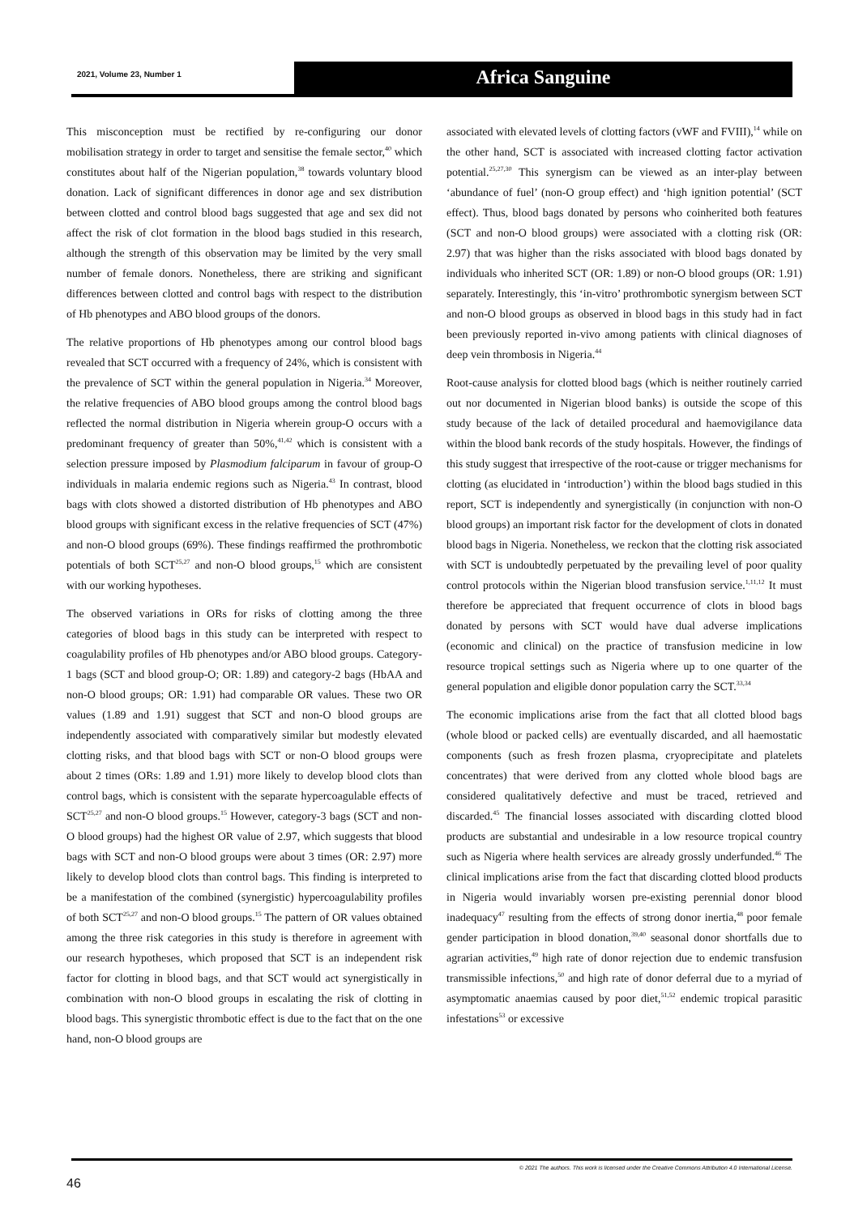2021, Volume 23, Number 1 Africa Sanguine
This misconception must be rectified by re-configuring our donor mobilisation strategy in order to target and sensitise the female sector,<sup>40</sup> which constitutes about half of the Nigerian population,<sup>38</sup> towards voluntary blood donation. Lack of significant differences in donor age and sex distribution between clotted and control blood bags suggested that age and sex did not affect the risk of clot formation in the blood bags studied in this research, although the strength of this observation may be limited by the very small number of female donors. Nonetheless, there are striking and significant differences between clotted and control bags with respect to the distribution of Hb phenotypes and ABO blood groups of the donors.
The relative proportions of Hb phenotypes among our control blood bags revealed that SCT occurred with a frequency of 24%, which is consistent with the prevalence of SCT within the general population in Nigeria.<sup>34</sup> Moreover, the relative frequencies of ABO blood groups among the control blood bags reflected the normal distribution in Nigeria wherein group-O occurs with a predominant frequency of greater than 50%,<sup>41,42</sup> which is consistent with a selection pressure imposed by Plasmodium falciparum in favour of group-O individuals in malaria endemic regions such as Nigeria.<sup>43</sup> In contrast, blood bags with clots showed a distorted distribution of Hb phenotypes and ABO blood groups with significant excess in the relative frequencies of SCT (47%) and non-O blood groups (69%). These findings reaffirmed the prothrombotic potentials of both SCT<sup>25,27</sup> and non-O blood groups,<sup>15</sup> which are consistent with our working hypotheses.
The observed variations in ORs for risks of clotting among the three categories of blood bags in this study can be interpreted with respect to coagulability profiles of Hb phenotypes and/or ABO blood groups. Category-1 bags (SCT and blood group-O; OR: 1.89) and category-2 bags (HbAA and non-O blood groups; OR: 1.91) had comparable OR values. These two OR values (1.89 and 1.91) suggest that SCT and non-O blood groups are independently associated with comparatively similar but modestly elevated clotting risks, and that blood bags with SCT or non-O blood groups were about 2 times (ORs: 1.89 and 1.91) more likely to develop blood clots than control bags, which is consistent with the separate hypercoagulable effects of SCT<sup>25,27</sup> and non-O blood groups.<sup>15</sup> However, category-3 bags (SCT and non-O blood groups) had the highest OR value of 2.97, which suggests that blood bags with SCT and non-O blood groups were about 3 times (OR: 2.97) more likely to develop blood clots than control bags. This finding is interpreted to be a manifestation of the combined (synergistic) hypercoagulability profiles of both SCT<sup>25,27</sup> and non-O blood groups.<sup>15</sup> The pattern of OR values obtained among the three risk categories in this study is therefore in agreement with our research hypotheses, which proposed that SCT is an independent risk factor for clotting in blood bags, and that SCT would act synergistically in combination with non-O blood groups in escalating the risk of clotting in blood bags. This synergistic thrombotic effect is due to the fact that on the one hand, non-O blood groups are
associated with elevated levels of clotting factors (vWF and FVIII),<sup>14</sup> while on the other hand, SCT is associated with increased clotting factor activation potential.<sup>25,27,30</sup> This synergism can be viewed as an inter-play between ‘abundance of fuel’ (non-O group effect) and ‘high ignition potential’ (SCT effect). Thus, blood bags donated by persons who coinherited both features (SCT and non-O blood groups) were associated with a clotting risk (OR: 2.97) that was higher than the risks associated with blood bags donated by individuals who inherited SCT (OR: 1.89) or non-O blood groups (OR: 1.91) separately. Interestingly, this ‘in-vitro’ prothrombotic synergism between SCT and non-O blood groups as observed in blood bags in this study had in fact been previously reported in-vivo among patients with clinical diagnoses of deep vein thrombosis in Nigeria.<sup>44</sup>
Root-cause analysis for clotted blood bags (which is neither routinely carried out nor documented in Nigerian blood banks) is outside the scope of this study because of the lack of detailed procedural and haemovigilance data within the blood bank records of the study hospitals. However, the findings of this study suggest that irrespective of the root-cause or trigger mechanisms for clotting (as elucidated in ‘introduction’) within the blood bags studied in this report, SCT is independently and synergistically (in conjunction with non-O blood groups) an important risk factor for the development of clots in donated blood bags in Nigeria. Nonetheless, we reckon that the clotting risk associated with SCT is undoubtedly perpetuated by the prevailing level of poor quality control protocols within the Nigerian blood transfusion service.<sup>1,11,12</sup> It must therefore be appreciated that frequent occurrence of clots in blood bags donated by persons with SCT would have dual adverse implications (economic and clinical) on the practice of transfusion medicine in low resource tropical settings such as Nigeria where up to one quarter of the general population and eligible donor population carry the SCT.<sup>33,34</sup>
The economic implications arise from the fact that all clotted blood bags (whole blood or packed cells) are eventually discarded, and all haemostatic components (such as fresh frozen plasma, cryoprecipitate and platelets concentrates) that were derived from any clotted whole blood bags are considered qualitatively defective and must be traced, retrieved and discarded.<sup>45</sup> The financial losses associated with discarding clotted blood products are substantial and undesirable in a low resource tropical country such as Nigeria where health services are already grossly underfunded.<sup>46</sup> The clinical implications arise from the fact that discarding clotted blood products in Nigeria would invariably worsen pre-existing perennial donor blood inadequacy<sup>47</sup> resulting from the effects of strong donor inertia,<sup>48</sup> poor female gender participation in blood donation,<sup>39,40</sup> seasonal donor shortfalls due to agrarian activities,<sup>49</sup> high rate of donor rejection due to endemic transfusion transmissible infections,<sup>50</sup> and high rate of donor deferral due to a myriad of asymptomatic anaemias caused by poor diet,<sup>51,52</sup> endemic tropical parasitic infestations<sup>53</sup> or excessive
© 2021 The authors. This work is licensed under the Creative Commons Attribution 4.0 International License.
46